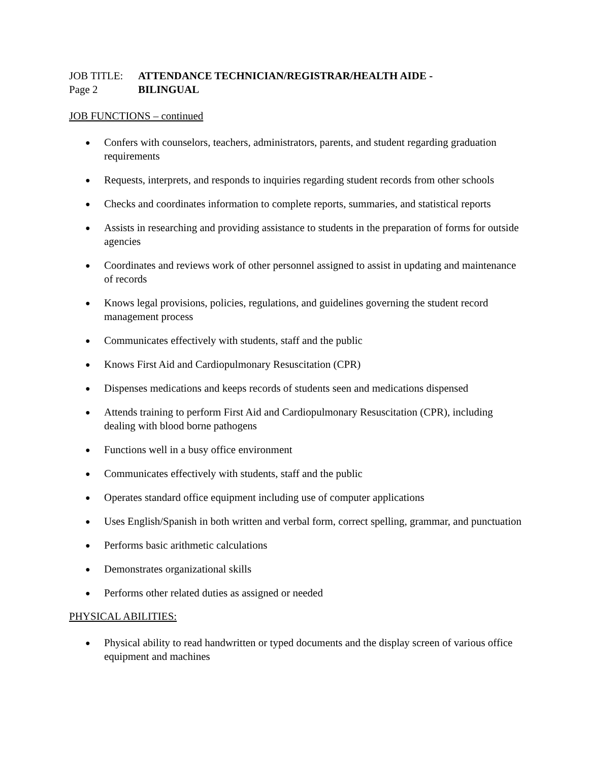JOB TITLE:
ATTENDANCE TECHNICIAN/REGISTRAR/HEALTH AIDE -
Page 2
BILINGUAL
JOB FUNCTIONS – continued
● Confers with counselors, teachers, administrators, parents, and student regarding graduation requirements
● Requests, interprets, and responds to inquiries regarding student records from other schools
● Checks and coordinates information to complete reports, summaries, and statistical reports
● Assists in researching and providing assistance to students in the preparation of forms for outside agencies
● Coordinates and reviews work of other personnel assigned to assist in updating and maintenance of records
● Knows legal provisions, policies, regulations, and guidelines governing the student record management process
● Communicates effectively with students, staff and the public
● Knows First Aid and Cardiopulmonary Resuscitation (CPR)
● Dispenses medications and keeps records of students seen and medications dispensed
● Attends training to perform First Aid and Cardiopulmonary Resuscitation (CPR), including dealing with blood borne pathogens
● Functions well in a busy office environment
● Communicates effectively with students, staff and the public
● Operates standard office equipment including use of computer applications
● Uses English/Spanish in both written and verbal form, correct spelling, grammar, and punctuation
● Performs basic arithmetic calculations
● Demonstrates organizational skills
● Performs other related duties as assigned or needed
PHYSICAL ABILITIES:
● Physical ability to read handwritten or typed documents and the display screen of various office equipment and machines